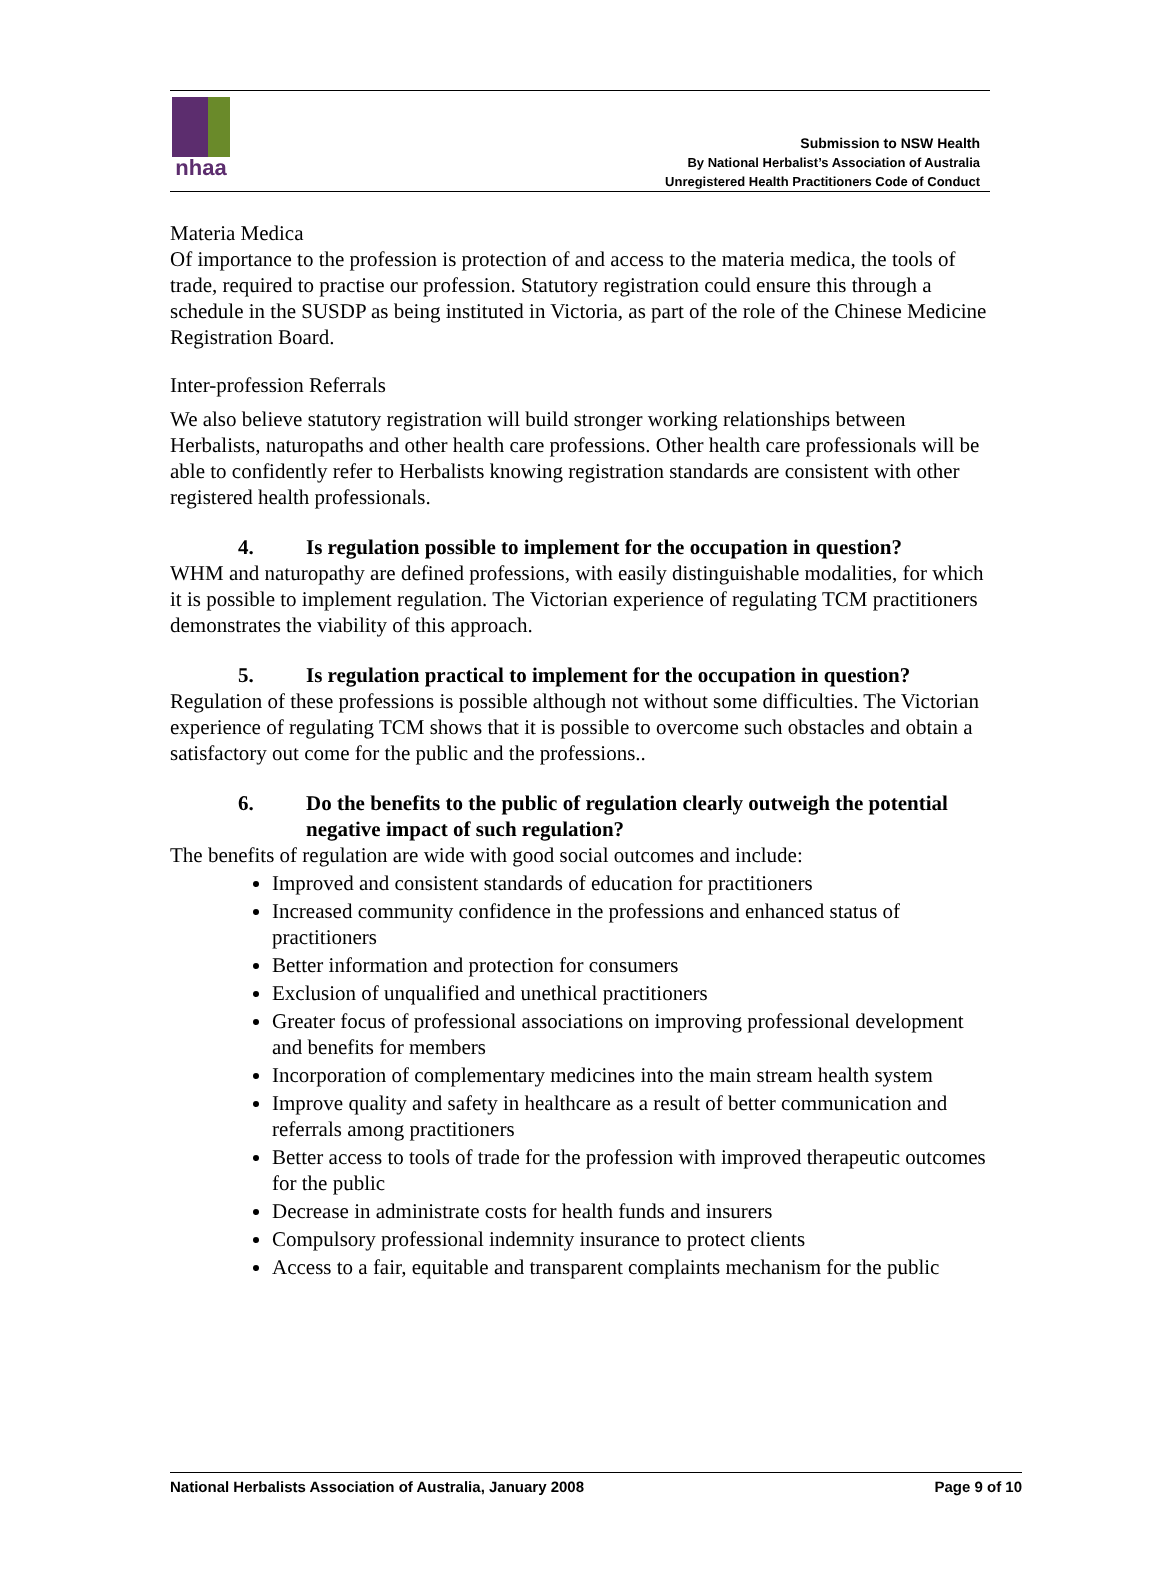nhaa
Submission to NSW Health
By National Herbalist’s Association of Australia
Unregistered Health Practitioners Code of Conduct
Materia Medica
Of importance to the profession is protection of and access to the materia medica, the tools of trade, required to practise our profession. Statutory registration could ensure this through a schedule in the SUSDP as being instituted in Victoria, as part of the role of the Chinese Medicine Registration Board.
Inter-profession Referrals
We also believe statutory registration will build stronger working relationships between Herbalists, naturopaths and other health care professions. Other health care professionals will be able to confidently refer to Herbalists knowing registration standards are consistent with other registered health professionals.
4. Is regulation possible to implement for the occupation in question?
WHM and naturopathy are defined professions, with easily distinguishable modalities, for which it is possible to implement regulation. The Victorian experience of regulating TCM practitioners demonstrates the viability of this approach.
5. Is regulation practical to implement for the occupation in question?
Regulation of these professions is possible although not without some difficulties. The Victorian experience of regulating TCM shows that it is possible to overcome such obstacles and obtain a satisfactory out come for the public and the professions..
6. Do the benefits to the public of regulation clearly outweigh the potential negative impact of such regulation?
The benefits of regulation are wide with good social outcomes and include:
Improved and consistent standards of education for practitioners
Increased community confidence in the professions and enhanced status of practitioners
Better information and protection for consumers
Exclusion of unqualified and unethical practitioners
Greater focus of professional associations on improving professional development and benefits for members
Incorporation of complementary medicines into the main stream health system
Improve quality and safety in healthcare as a result of better communication and referrals among practitioners
Better access to tools of trade for the profession with improved therapeutic outcomes for the public
Decrease in administrate costs for health funds and insurers
Compulsory professional indemnity insurance to protect clients
Access to a fair, equitable and transparent complaints mechanism for the public
National Herbalists Association of Australia, January 2008 Page 9 of 10